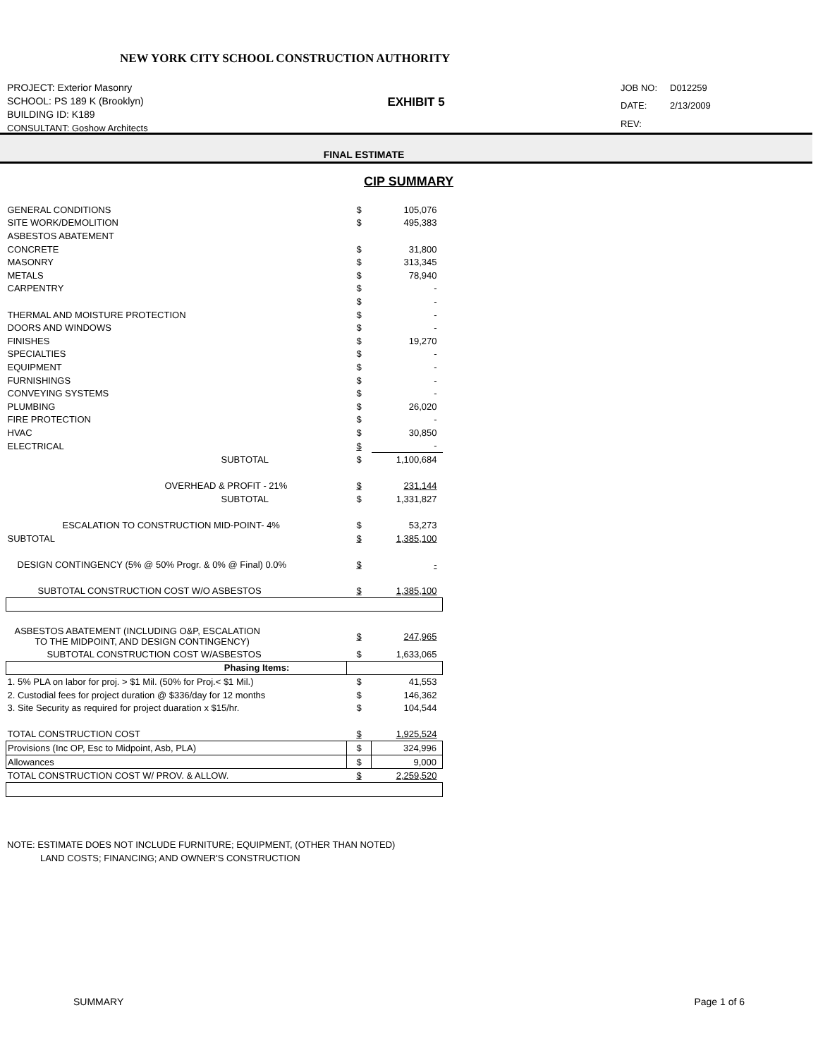NEW YORK CITY SCHOOL CONSTRUCTION AUTHORITY
PROJECT: Exterior Masonry
SCHOOL: PS 189 K (Brooklyn)
BUILDING ID: K189
CONSULTANT: Goshow Architects
EXHIBIT 5
JOB NO: D012259 DATE: 2/13/2009 REV:
FINAL ESTIMATE
CIP SUMMARY
| GENERAL CONDITIONS | $ | 105,076 |
| SITE WORK/DEMOLITION | $ | 495,383 |
| ASBESTOS ABATEMENT | | |
| CONCRETE | $ | 31,800 |
| MASONRY | $ | 313,345 |
| METALS | $ | 78,940 |
| CARPENTRY | $ | - |
| | $ | - |
| THERMAL AND MOISTURE PROTECTION | $ | - |
| DOORS AND WINDOWS | $ | - |
| FINISHES | $ | 19,270 |
| SPECIALTIES | $ | - |
| EQUIPMENT | $ | - |
| FURNISHINGS | $ | - |
| CONVEYING SYSTEMS | $ | - |
| PLUMBING | $ | 26,020 |
| FIRE PROTECTION | $ | - |
| HVAC | $ | 30,850 |
| ELECTRICAL | $ | - |
| SUBTOTAL | $ | 1,100,684 |
| OVERHEAD & PROFIT - 21% | $ | 231,144 |
| SUBTOTAL | $ | 1,331,827 |
| ESCALATION TO CONSTRUCTION MID-POINT- 4% | $ | 53,273 |
| SUBTOTAL | $ | 1,385,100 |
| DESIGN CONTINGENCY (5% @ 50% Progr. & 0% @ Final) 0.0% | $ | - |
| SUBTOTAL CONSTRUCTION COST W/O ASBESTOS | $ | 1,385,100 |
| ASBESTOS ABATEMENT (INCLUDING O&P, ESCALATION TO THE MIDPOINT, AND DESIGN CONTINGENCY) | $ | 247,965 |
| SUBTOTAL CONSTRUCTION COST W/ASBESTOS | $ | 1,633,065 |
| Phasing Items: | | |
| 1. 5% PLA on labor for proj. > $1 Mil. (50% for Proj.< $1 Mil.) | $ | 41,553 |
| 2. Custodial fees for project duration @ $336/day for 12 months | $ | 146,362 |
| 3. Site Security as required for project duaration x $15/hr. | $ | 104,544 |
| TOTAL CONSTRUCTION COST | $ | 1,925,524 |
| Provisions (Inc OP, Esc to Midpoint, Asb, PLA) | $ | 324,996 |
| Allowances | $ | 9,000 |
| TOTAL CONSTRUCTION COST W/ PROV. & ALLOW. | $ | 2,259,520 |
NOTE: ESTIMATE DOES NOT INCLUDE FURNITURE; EQUIPMENT, (OTHER THAN NOTED)
LAND COSTS; FINANCING; AND OWNER'S CONSTRUCTION
SUMMARY Page 1 of 6